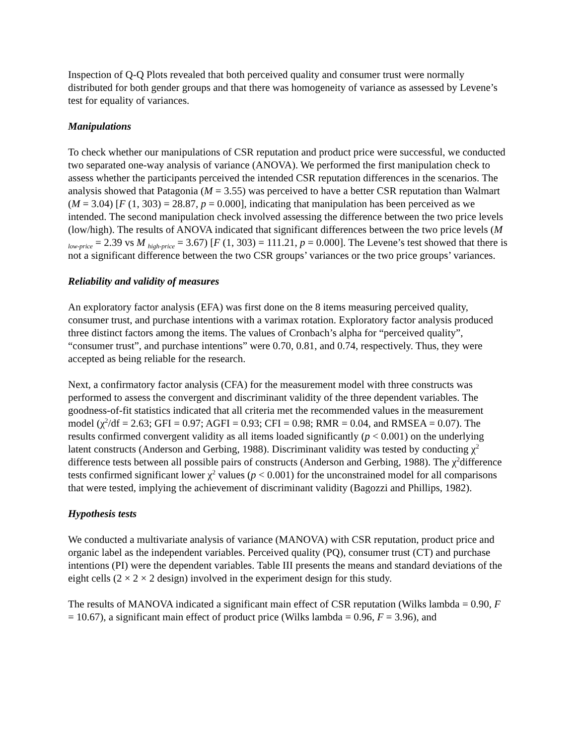Inspection of Q-Q Plots revealed that both perceived quality and consumer trust were normally distributed for both gender groups and that there was homogeneity of variance as assessed by Levene’s test for equality of variances.
Manipulations
To check whether our manipulations of CSR reputation and product price were successful, we conducted two separated one-way analysis of variance (ANOVA). We performed the first manipulation check to assess whether the participants perceived the intended CSR reputation differences in the scenarios. The analysis showed that Patagonia (M = 3.55) was perceived to have a better CSR reputation than Walmart (M = 3.04) [F (1, 303) = 28.87, p = 0.000], indicating that manipulation has been perceived as we intended. The second manipulation check involved assessing the difference between the two price levels (low/high). The results of ANOVA indicated that significant differences between the two price levels (M <sub>low-price</sub> = 2.39 vs M <sub>high-price</sub> = 3.67) [F (1, 303) = 111.21, p = 0.000]. The Levene’s test showed that there is not a significant difference between the two CSR groups’ variances or the two price groups’ variances.
Reliability and validity of measures
An exploratory factor analysis (EFA) was first done on the 8 items measuring perceived quality, consumer trust, and purchase intentions with a varimax rotation. Exploratory factor analysis produced three distinct factors among the items. The values of Cronbach’s alpha for “perceived quality”, “consumer trust”, and purchase intentions” were 0.70, 0.81, and 0.74, respectively. Thus, they were accepted as being reliable for the research.
Next, a confirmatory factor analysis (CFA) for the measurement model with three constructs was performed to assess the convergent and discriminant validity of the three dependent variables. The goodness-of-fit statistics indicated that all criteria met the recommended values in the measurement model (χ<sup>2</sup>/df = 2.63; GFI = 0.97; AGFI = 0.93; CFI = 0.98; RMR = 0.04, and RMSEA = 0.07). The results confirmed convergent validity as all items loaded significantly (p < 0.001) on the underlying latent constructs (Anderson and Gerbing, 1988). Discriminant validity was tested by conducting χ<sup>2</sup> difference tests between all possible pairs of constructs (Anderson and Gerbing, 1988). The χ<sup>2</sup>difference tests confirmed significant lower χ<sup>2</sup> values (p < 0.001) for the unconstrained model for all comparisons that were tested, implying the achievement of discriminant validity (Bagozzi and Phillips, 1982).
Hypothesis tests
We conducted a multivariate analysis of variance (MANOVA) with CSR reputation, product price and organic label as the independent variables. Perceived quality (PQ), consumer trust (CT) and purchase intentions (PI) were the dependent variables. Table III presents the means and standard deviations of the eight cells (2 × 2 × 2 design) involved in the experiment design for this study.
The results of MANOVA indicated a significant main effect of CSR reputation (Wilks lambda = 0.90, F = 10.67), a significant main effect of product price (Wilks lambda = 0.96, F = 3.96), and